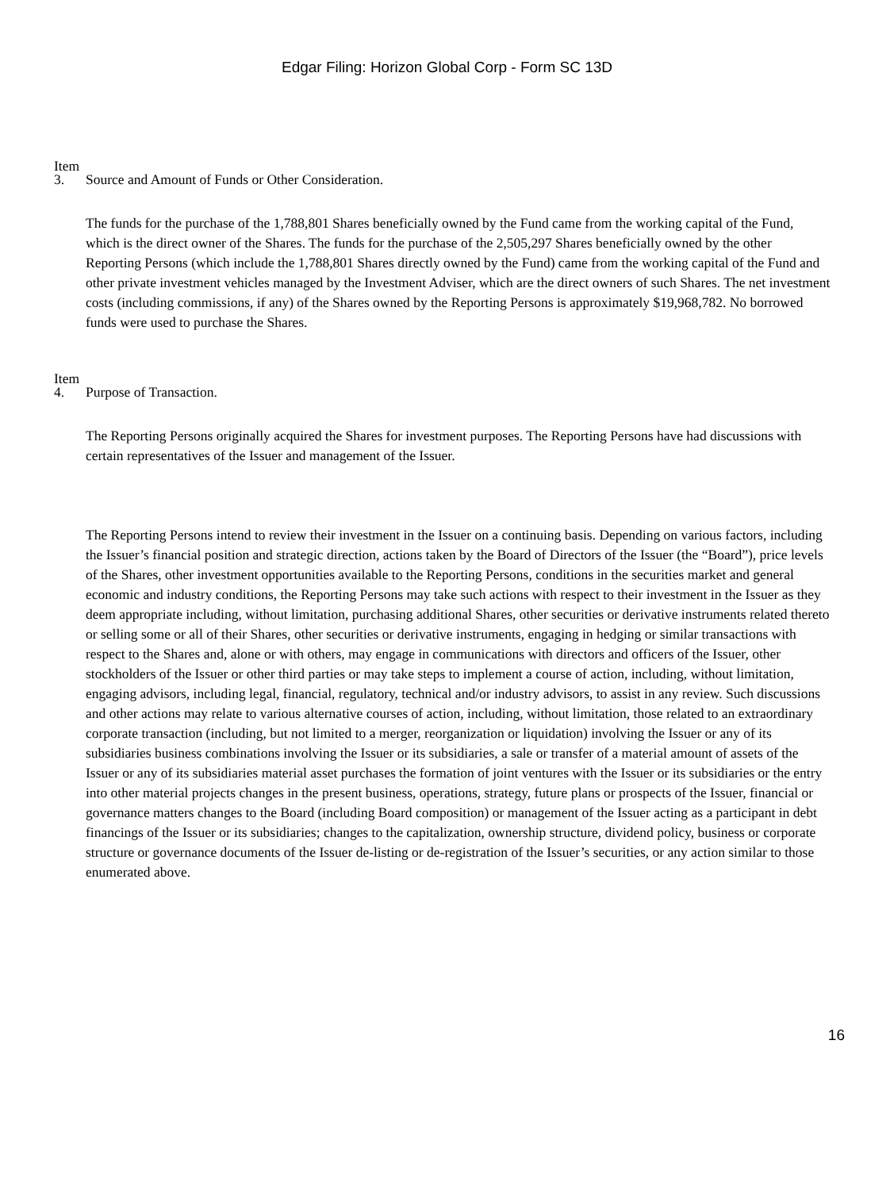Edgar Filing: Horizon Global Corp - Form SC 13D
Item
3.
Source and Amount of Funds or Other Consideration.
The funds for the purchase of the 1,788,801 Shares beneficially owned by the Fund came from the working capital of the Fund, which is the direct owner of the Shares. The funds for the purchase of the 2,505,297 Shares beneficially owned by the other Reporting Persons (which include the 1,788,801 Shares directly owned by the Fund) came from the working capital of the Fund and other private investment vehicles managed by the Investment Adviser, which are the direct owners of such Shares. The net investment costs (including commissions, if any) of the Shares owned by the Reporting Persons is approximately $19,968,782. No borrowed funds were used to purchase the Shares.
Item
4.
Purpose of Transaction.
The Reporting Persons originally acquired the Shares for investment purposes. The Reporting Persons have had discussions with certain representatives of the Issuer and management of the Issuer.
The Reporting Persons intend to review their investment in the Issuer on a continuing basis. Depending on various factors, including the Issuer’s financial position and strategic direction, actions taken by the Board of Directors of the Issuer (the “Board”), price levels of the Shares, other investment opportunities available to the Reporting Persons, conditions in the securities market and general economic and industry conditions, the Reporting Persons may take such actions with respect to their investment in the Issuer as they deem appropriate including, without limitation, purchasing additional Shares, other securities or derivative instruments related thereto or selling some or all of their Shares, other securities or derivative instruments, engaging in hedging or similar transactions with respect to the Shares and, alone or with others, may engage in communications with directors and officers of the Issuer, other stockholders of the Issuer or other third parties or may take steps to implement a course of action, including, without limitation, engaging advisors, including legal, financial, regulatory, technical and/or industry advisors, to assist in any review. Such discussions and other actions may relate to various alternative courses of action, including, without limitation, those related to an extraordinary corporate transaction (including, but not limited to a merger, reorganization or liquidation) involving the Issuer or any of its subsidiaries business combinations involving the Issuer or its subsidiaries, a sale or transfer of a material amount of assets of the Issuer or any of its subsidiaries material asset purchases the formation of joint ventures with the Issuer or its subsidiaries or the entry into other material projects changes in the present business, operations, strategy, future plans or prospects of the Issuer, financial or governance matters changes to the Board (including Board composition) or management of the Issuer acting as a participant in debt financings of the Issuer or its subsidiaries; changes to the capitalization, ownership structure, dividend policy, business or corporate structure or governance documents of the Issuer de-listing or de-registration of the Issuer’s securities, or any action similar to those enumerated above.
16